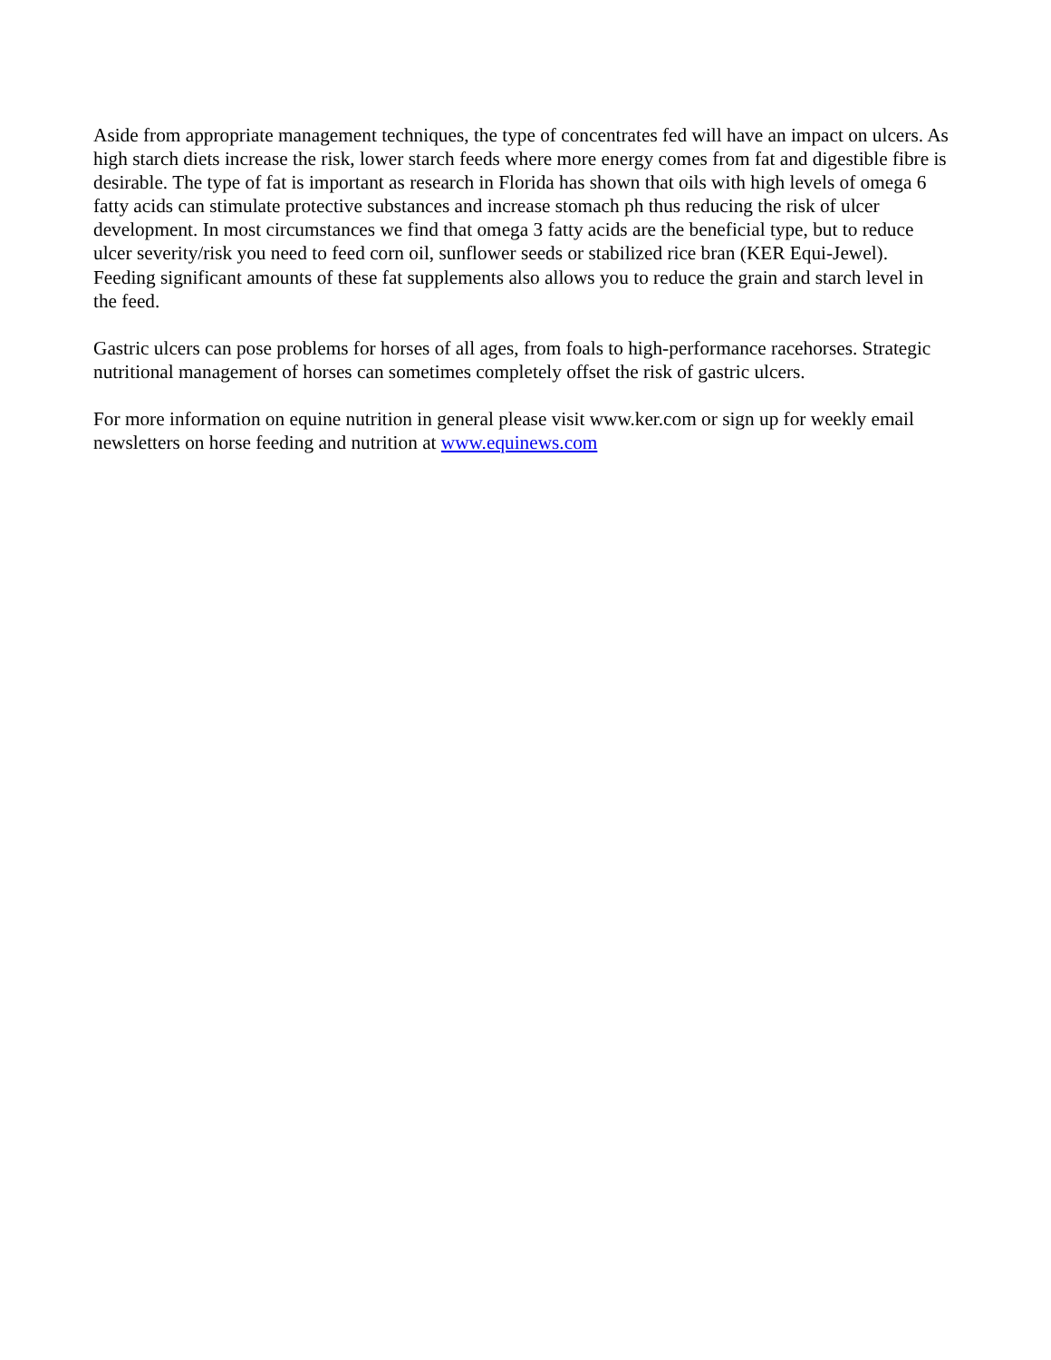Aside from appropriate management techniques, the type of concentrates fed will have an impact on ulcers. As high starch diets increase the risk, lower starch feeds where more energy comes from fat and digestible fibre is desirable. The type of fat is important as research in Florida has shown that oils with high levels of omega 6 fatty acids can stimulate protective substances and increase stomach ph thus reducing the risk of ulcer development. In most circumstances we find that omega 3 fatty acids are the beneficial type, but to reduce ulcer severity/risk you need to feed corn oil, sunflower seeds or stabilized rice bran (KER Equi-Jewel). Feeding significant amounts of these fat supplements also allows you to reduce the grain and starch level in the feed.
Gastric ulcers can pose problems for horses of all ages, from foals to high-performance racehorses. Strategic nutritional management of horses can sometimes completely offset the risk of gastric ulcers.
For more information on equine nutrition in general please visit www.ker.com or sign up for weekly email newsletters on horse feeding and nutrition at www.equinews.com